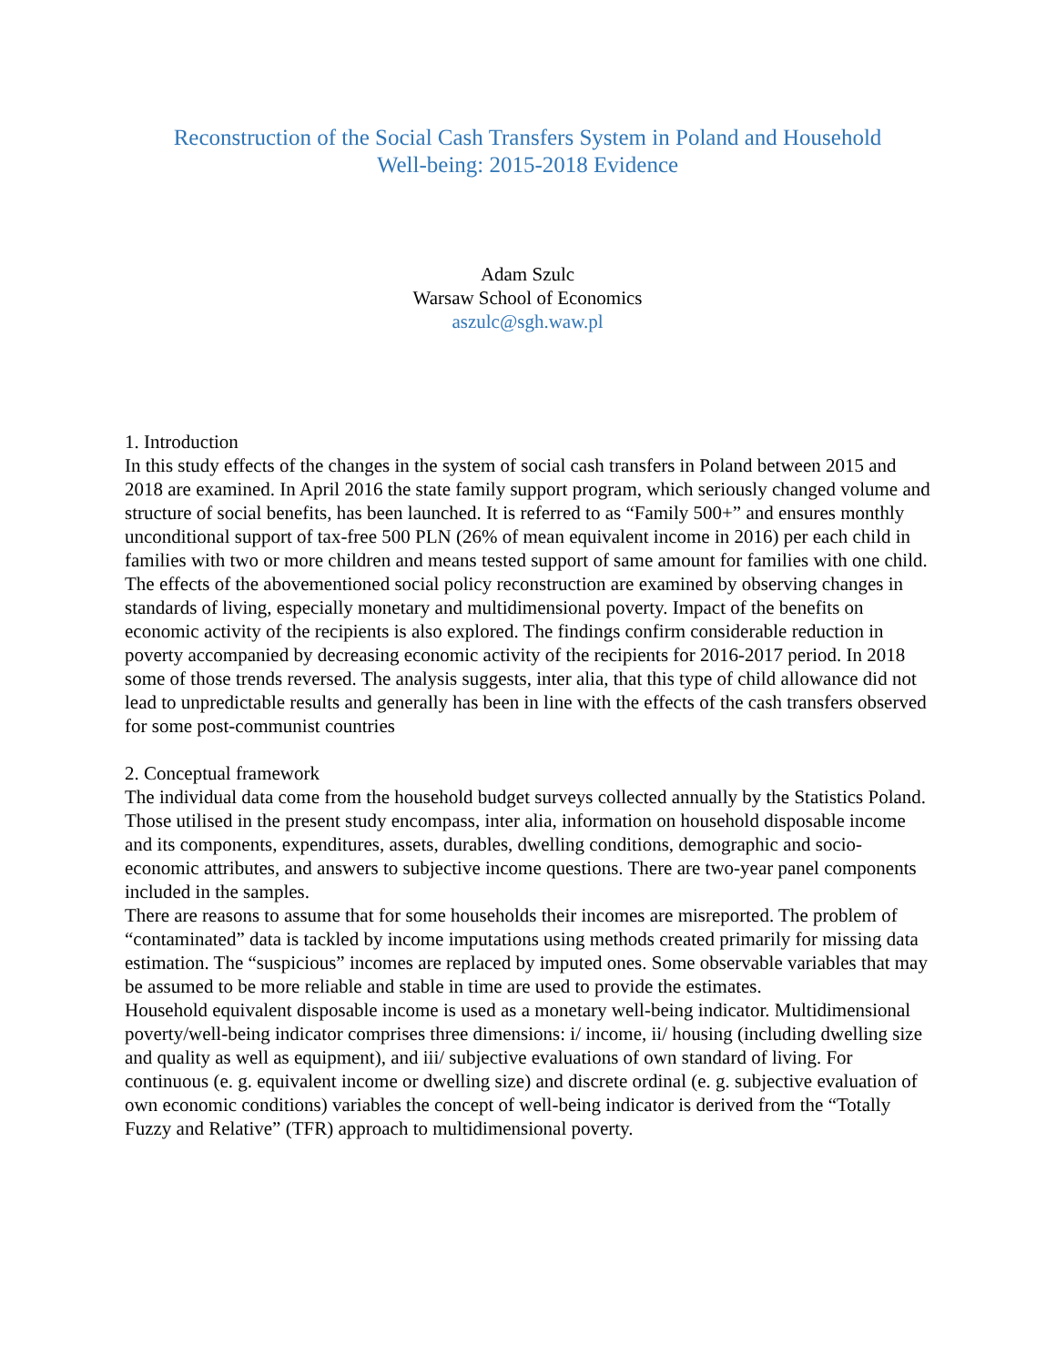Reconstruction of the Social Cash Transfers System in Poland and Household
Well-being: 2015-2018 Evidence
Adam Szulc
Warsaw School of Economics
aszulc@sgh.waw.pl
1. Introduction
In this study effects of the changes in the system of social cash transfers in Poland between 2015 and 2018 are examined. In April 2016 the state family support program, which seriously changed volume and structure of social benefits, has been launched. It is referred to as “Family 500+” and ensures monthly unconditional support of tax-free 500 PLN (26% of mean equivalent income in 2016) per each child in families with two or more children and means tested support of same amount for families with one child. The effects of the abovementioned social policy reconstruction are examined by observing changes in standards of living, especially monetary and multidimensional poverty. Impact of the benefits on economic activity of the recipients is also explored. The findings confirm considerable reduction in poverty accompanied by decreasing economic activity of the recipients for 2016-2017 period. In 2018 some of those trends reversed. The analysis suggests, inter alia, that this type of child allowance did not lead to unpredictable results and generally has been in line with the effects of the cash transfers observed for some post-communist countries
2. Conceptual framework
The individual data come from the household budget surveys collected annually by the Statistics Poland. Those utilised in the present study encompass, inter alia, information on household disposable income and its components, expenditures, assets, durables, dwelling conditions, demographic and socio-economic attributes, and answers to subjective income questions. There are two-year panel components included in the samples.
There are reasons to assume that for some households their incomes are misreported. The problem of “contaminated” data is tackled by income imputations using methods created primarily for missing data estimation. The “suspicious” incomes are replaced by imputed ones. Some observable variables that may be assumed to be more reliable and stable in time are used to provide the estimates.
Household equivalent disposable income is used as a monetary well-being indicator. Multidimensional poverty/well-being indicator comprises three dimensions: i/ income, ii/ housing (including dwelling size and quality as well as equipment), and iii/ subjective evaluations of own standard of living. For continuous (e. g. equivalent income or dwelling size) and discrete ordinal (e. g. subjective evaluation of own economic conditions) variables the concept of well-being indicator is derived from the “Totally Fuzzy and Relative” (TFR) approach to multidimensional poverty.